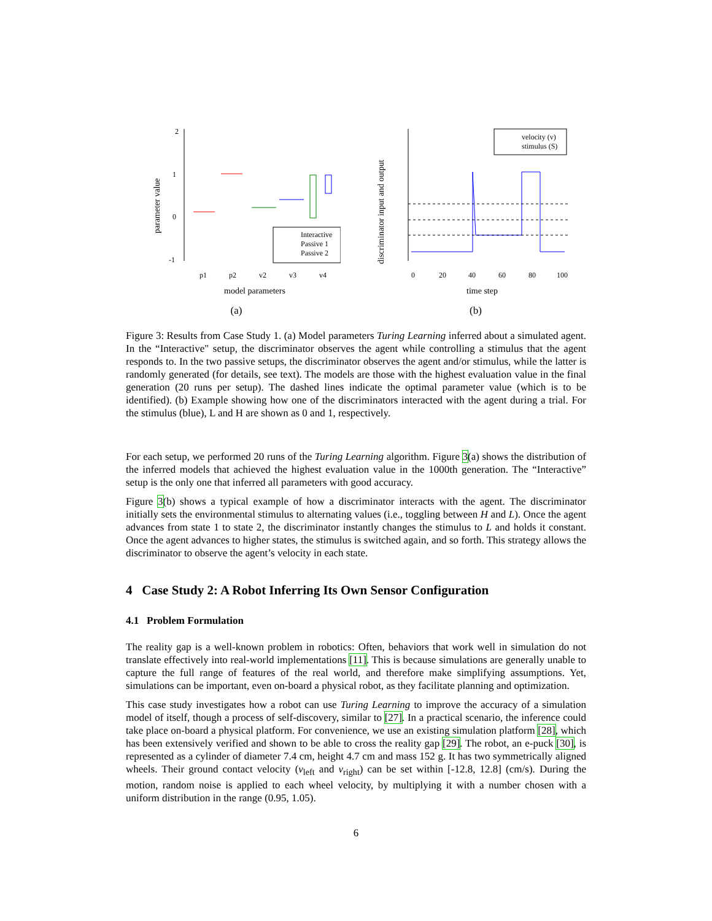2
1
0
-1
parameter value
Interactive
Passive 1
Passive 2
p1
p2
v2
v3
v4
model parameters
(a)
discriminator input and output
velocity (v)
stimulus (S)
0
20
40
60
80
100
time step
(b)
Figure 3: Results from Case Study 1. (a) Model parameters Turing Learning inferred about a simulated agent. In the “Interactive" setup, the discriminator observes the agent while controlling a stimulus that the agent responds to. In the two passive setups, the discriminator observes the agent and/or stimulus, while the latter is randomly generated (for details, see text). The models are those with the highest evaluation value in the final generation (20 runs per setup). The dashed lines indicate the optimal parameter value (which is to be identified). (b) Example showing how one of the discriminators interacted with the agent during a trial. For the stimulus (blue), L and H are shown as 0 and 1, respectively.
For each setup, we performed 20 runs of the Turing Learning algorithm. Figure 3(a) shows the distribution of the inferred models that achieved the highest evaluation value in the 1000th generation. The “Interactive” setup is the only one that inferred all parameters with good accuracy.
Figure 3(b) shows a typical example of how a discriminator interacts with the agent. The discriminator initially sets the environmental stimulus to alternating values (i.e., toggling between H and L). Once the agent advances from state 1 to state 2, the discriminator instantly changes the stimulus to L and holds it constant. Once the agent advances to higher states, the stimulus is switched again, and so forth. This strategy allows the discriminator to observe the agent’s velocity in each state.
4 Case Study 2: A Robot Inferring Its Own Sensor Configuration
4.1 Problem Formulation
The reality gap is a well-known problem in robotics: Often, behaviors that work well in simulation do not translate effectively into real-world implementations [11]. This is because simulations are generally unable to capture the full range of features of the real world, and therefore make simplifying assumptions. Yet, simulations can be important, even on-board a physical robot, as they facilitate planning and optimization.
This case study investigates how a robot can use Turing Learning to improve the accuracy of a simulation model of itself, though a process of self-discovery, similar to [27]. In a practical scenario, the inference could take place on-board a physical platform. For convenience, we use an existing simulation platform [28], which has been extensively verified and shown to be able to cross the reality gap [29]. The robot, an e-puck [30], is represented as a cylinder of diameter 7.4 cm, height 4.7 cm and mass 152 g. It has two symmetrically aligned wheels. Their ground contact velocity (v<sub>left</sub> and v<sub>right</sub>) can be set within [-12.8, 12.8] (cm/s). During the motion, random noise is applied to each wheel velocity, by multiplying it with a number chosen with a uniform distribution in the range (0.95, 1.05).
6